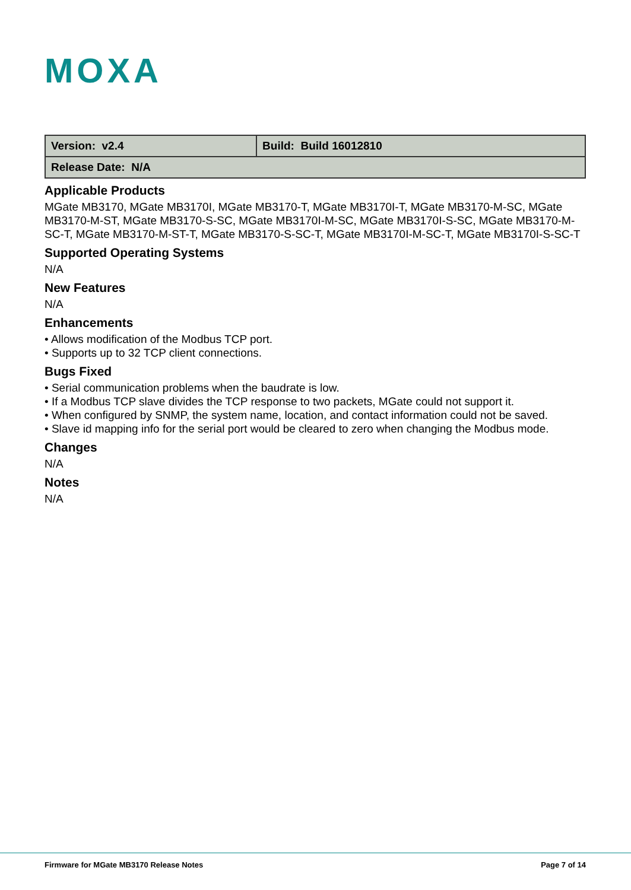MOXA
| Version: v2.4 | Build: Build 16012810 |
| Release Date: N/A | |
Applicable Products
MGate MB3170, MGate MB3170I, MGate MB3170-T, MGate MB3170I-T, MGate MB3170-M-SC, MGate MB3170-M-ST, MGate MB3170-S-SC, MGate MB3170I-M-SC, MGate MB3170I-S-SC, MGate MB3170-M-SC-T, MGate MB3170-M-ST-T, MGate MB3170-S-SC-T, MGate MB3170I-M-SC-T, MGate MB3170I-S-SC-T
Supported Operating Systems
N/A
New Features
N/A
Enhancements
• Allows modification of the Modbus TCP port.
• Supports up to 32 TCP client connections.
Bugs Fixed
• Serial communication problems when the baudrate is low.
• If a Modbus TCP slave divides the TCP response to two packets, MGate could not support it.
• When configured by SNMP, the system name, location, and contact information could not be saved.
• Slave id mapping info for the serial port would be cleared to zero when changing the Modbus mode.
Changes
N/A
Notes
N/A
Firmware for MGate MB3170 Release Notes Page 7 of 14